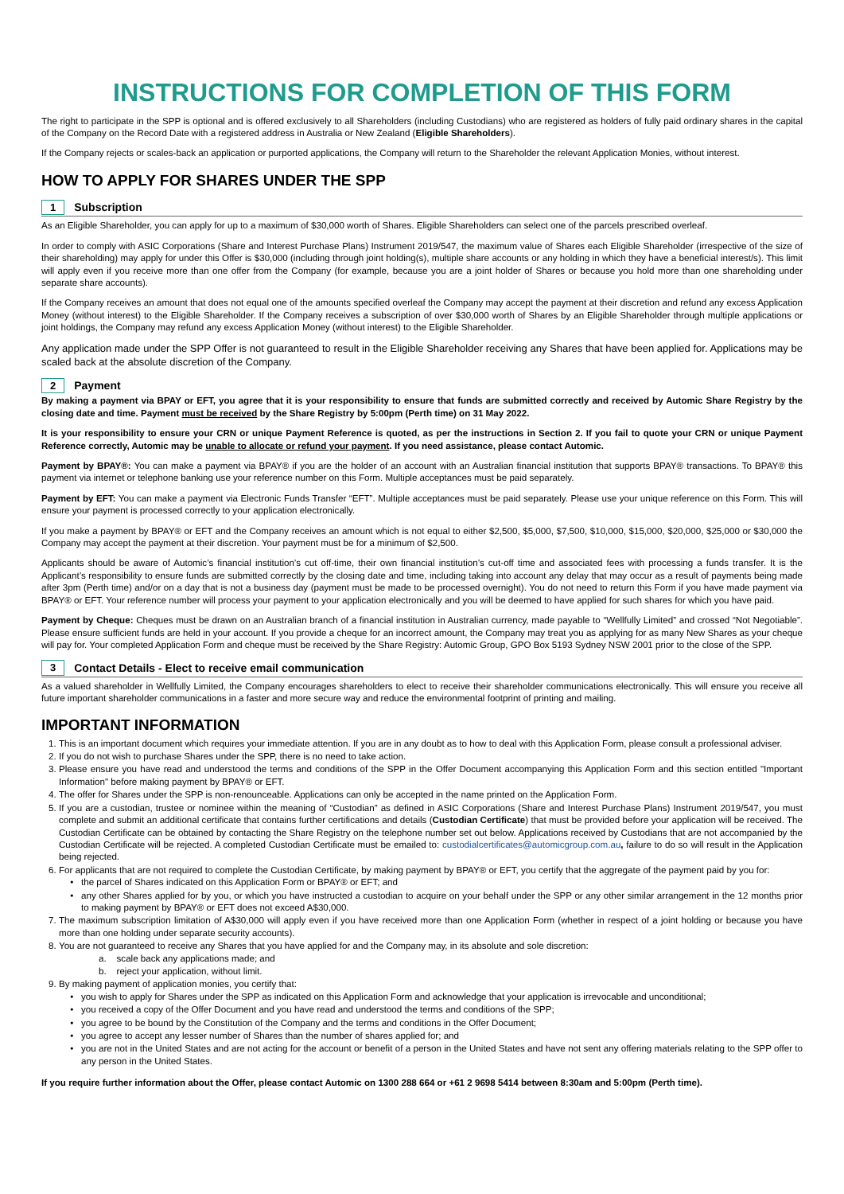INSTRUCTIONS FOR COMPLETION OF THIS FORM
The right to participate in the SPP is optional and is offered exclusively to all Shareholders (including Custodians) who are registered as holders of fully paid ordinary shares in the capital of the Company on the Record Date with a registered address in Australia or New Zealand (Eligible Shareholders).
If the Company rejects or scales-back an application or purported applications, the Company will return to the Shareholder the relevant Application Monies, without interest.
HOW TO APPLY FOR SHARES UNDER THE SPP
1 Subscription
As an Eligible Shareholder, you can apply for up to a maximum of $30,000 worth of Shares. Eligible Shareholders can select one of the parcels prescribed overleaf.
In order to comply with ASIC Corporations (Share and Interest Purchase Plans) Instrument 2019/547, the maximum value of Shares each Eligible Shareholder (irrespective of the size of their shareholding) may apply for under this Offer is $30,000 (including through joint holding(s), multiple share accounts or any holding in which they have a beneficial interest/s). This limit will apply even if you receive more than one offer from the Company (for example, because you are a joint holder of Shares or because you hold more than one shareholding under separate share accounts).
If the Company receives an amount that does not equal one of the amounts specified overleaf the Company may accept the payment at their discretion and refund any excess Application Money (without interest) to the Eligible Shareholder. If the Company receives a subscription of over $30,000 worth of Shares by an Eligible Shareholder through multiple applications or joint holdings, the Company may refund any excess Application Money (without interest) to the Eligible Shareholder.
Any application made under the SPP Offer is not guaranteed to result in the Eligible Shareholder receiving any Shares that have been applied for. Applications may be scaled back at the absolute discretion of the Company.
2 Payment
By making a payment via BPAY or EFT, you agree that it is your responsibility to ensure that funds are submitted correctly and received by Automic Share Registry by the closing date and time. Payment must be received by the Share Registry by 5:00pm (Perth time) on 31 May 2022.
It is your responsibility to ensure your CRN or unique Payment Reference is quoted, as per the instructions in Section 2. If you fail to quote your CRN or unique Payment Reference correctly, Automic may be unable to allocate or refund your payment. If you need assistance, please contact Automic.
Payment by BPAY®: You can make a payment via BPAY® if you are the holder of an account with an Australian financial institution that supports BPAY® transactions. To BPAY® this payment via internet or telephone banking use your reference number on this Form. Multiple acceptances must be paid separately.
Payment by EFT: You can make a payment via Electronic Funds Transfer “EFT”. Multiple acceptances must be paid separately. Please use your unique reference on this Form. This will ensure your payment is processed correctly to your application electronically.
If you make a payment by BPAY® or EFT and the Company receives an amount which is not equal to either $2,500, $5,000, $7,500, $10,000, $15,000, $20,000, $25,000 or $30,000 the Company may accept the payment at their discretion. Your payment must be for a minimum of $2,500.
Applicants should be aware of Automic’s financial institution’s cut off-time, their own financial institution’s cut-off time and associated fees with processing a funds transfer. It is the Applicant’s responsibility to ensure funds are submitted correctly by the closing date and time, including taking into account any delay that may occur as a result of payments being made after 3pm (Perth time) and/or on a day that is not a business day (payment must be made to be processed overnight). You do not need to return this Form if you have made payment via BPAY® or EFT. Your reference number will process your payment to your application electronically and you will be deemed to have applied for such shares for which you have paid.
Payment by Cheque: Cheques must be drawn on an Australian branch of a financial institution in Australian currency, made payable to “Wellfully Limited” and crossed “Not Negotiable”. Please ensure sufficient funds are held in your account. If you provide a cheque for an incorrect amount, the Company may treat you as applying for as many New Shares as your cheque will pay for. Your completed Application Form and cheque must be received by the Share Registry: Automic Group, GPO Box 5193 Sydney NSW 2001 prior to the close of the SPP.
3 Contact Details - Elect to receive email communication
As a valued shareholder in Wellfully Limited, the Company encourages shareholders to elect to receive their shareholder communications electronically. This will ensure you receive all future important shareholder communications in a faster and more secure way and reduce the environmental footprint of printing and mailing.
IMPORTANT INFORMATION
1. This is an important document which requires your immediate attention. If you are in any doubt as to how to deal with this Application Form, please consult a professional adviser.
2. If you do not wish to purchase Shares under the SPP, there is no need to take action.
3. Please ensure you have read and understood the terms and conditions of the SPP in the Offer Document accompanying this Application Form and this section entitled "Important Information" before making payment by BPAY® or EFT.
4. The offer for Shares under the SPP is non-renounceable. Applications can only be accepted in the name printed on the Application Form.
5. If you are a custodian, trustee or nominee within the meaning of “Custodian” as defined in ASIC Corporations (Share and Interest Purchase Plans) Instrument 2019/547, you must complete and submit an additional certificate that contains further certifications and details (Custodian Certificate) that must be provided before your application will be received. The Custodian Certificate can be obtained by contacting the Share Registry on the telephone number set out below. Applications received by Custodians that are not accompanied by the Custodian Certificate will be rejected. A completed Custodian Certificate must be emailed to: custodialcertificates@automicgroup.com.au, failure to do so will result in the Application being rejected.
6. For applicants that are not required to complete the Custodian Certificate, by making payment by BPAY® or EFT, you certify that the aggregate of the payment paid by you for:
the parcel of Shares indicated on this Application Form or BPAY® or EFT; and
any other Shares applied for by you, or which you have instructed a custodian to acquire on your behalf under the SPP or any other similar arrangement in the 12 months prior to making payment by BPAY® or EFT does not exceed A$30,000.
7. The maximum subscription limitation of A$30,000 will apply even if you have received more than one Application Form (whether in respect of a joint holding or because you have more than one holding under separate security accounts).
8. You are not guaranteed to receive any Shares that you have applied for and the Company may, in its absolute and sole discretion:
a. scale back any applications made; and
b. reject your application, without limit.
9. By making payment of application monies, you certify that:
you wish to apply for Shares under the SPP as indicated on this Application Form and acknowledge that your application is irrevocable and unconditional;
you received a copy of the Offer Document and you have read and understood the terms and conditions of the SPP;
you agree to be bound by the Constitution of the Company and the terms and conditions in the Offer Document;
you agree to accept any lesser number of Shares than the number of shares applied for; and
you are not in the United States and are not acting for the account or benefit of a person in the United States and have not sent any offering materials relating to the SPP offer to any person in the United States.
If you require further information about the Offer, please contact Automic on 1300 288 664 or +61 2 9698 5414 between 8:30am and 5:00pm (Perth time).